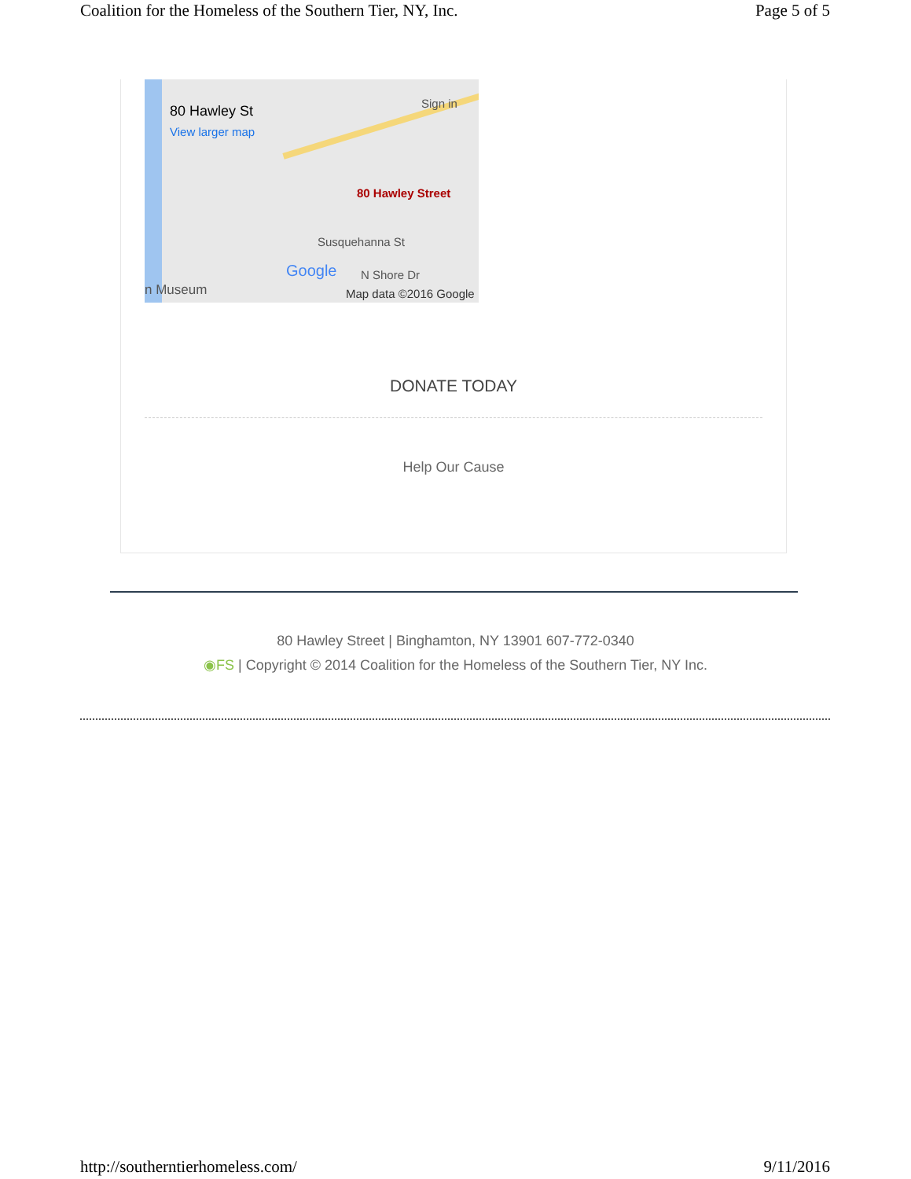Coalition for the Homeless of the Southern Tier, NY, Inc. Page 5 of 5
80 Hawley St
View larger map
Sign in
80 Hawley Street
Susquehanna St
Google N Shore Dr
n Museum Map data ©2016 Google
DONATE TODAY
Help Our Cause
80 Hawley Street | Binghamton, NY 13901 607-772-0340
◉FS | Copyright © 2014 Coalition for the Homeless of the Southern Tier, NY Inc.
http://southerntierhomeless.com/ 9/11/2016